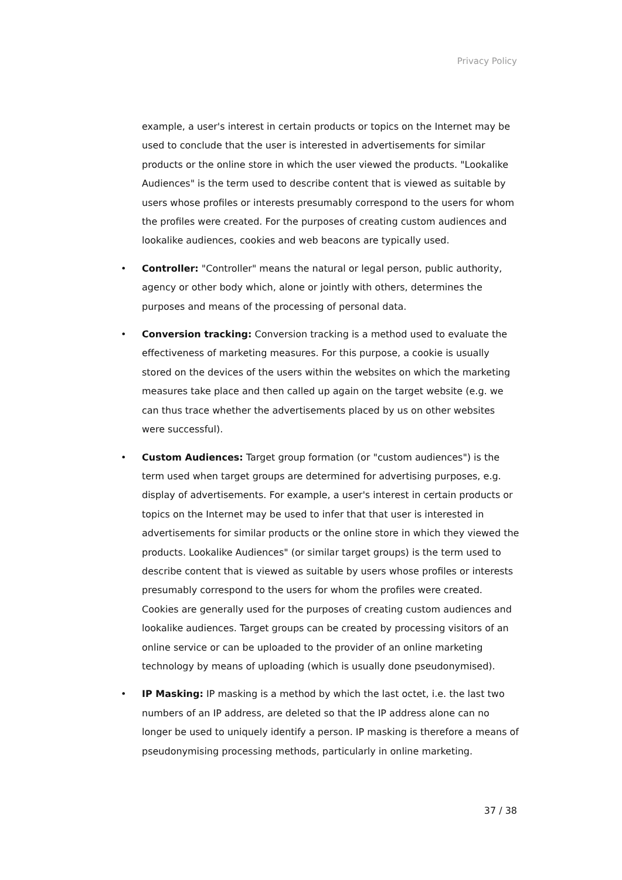Privacy Policy
example, a user's interest in certain products or topics on the Internet may be used to conclude that the user is interested in advertisements for similar products or the online store in which the user viewed the products. "Lookalike Audiences" is the term used to describe content that is viewed as suitable by users whose profiles or interests presumably correspond to the users for whom the profiles were created. For the purposes of creating custom audiences and lookalike audiences, cookies and web beacons are typically used.
• Controller: "Controller" means the natural or legal person, public authority, agency or other body which, alone or jointly with others, determines the purposes and means of the processing of personal data.
• Conversion tracking: Conversion tracking is a method used to evaluate the effectiveness of marketing measures. For this purpose, a cookie is usually stored on the devices of the users within the websites on which the marketing measures take place and then called up again on the target website (e.g. we can thus trace whether the advertisements placed by us on other websites were successful).
• Custom Audiences: Target group formation (or "custom audiences") is the term used when target groups are determined for advertising purposes, e.g. display of advertisements. For example, a user's interest in certain products or topics on the Internet may be used to infer that that user is interested in advertisements for similar products or the online store in which they viewed the products. Lookalike Audiences" (or similar target groups) is the term used to describe content that is viewed as suitable by users whose profiles or interests presumably correspond to the users for whom the profiles were created. Cookies are generally used for the purposes of creating custom audiences and lookalike audiences. Target groups can be created by processing visitors of an online service or can be uploaded to the provider of an online marketing technology by means of uploading (which is usually done pseudonymised).
• IP Masking: IP masking is a method by which the last octet, i.e. the last two numbers of an IP address, are deleted so that the IP address alone can no longer be used to uniquely identify a person. IP masking is therefore a means of pseudonymising processing methods, particularly in online marketing.
37 / 38